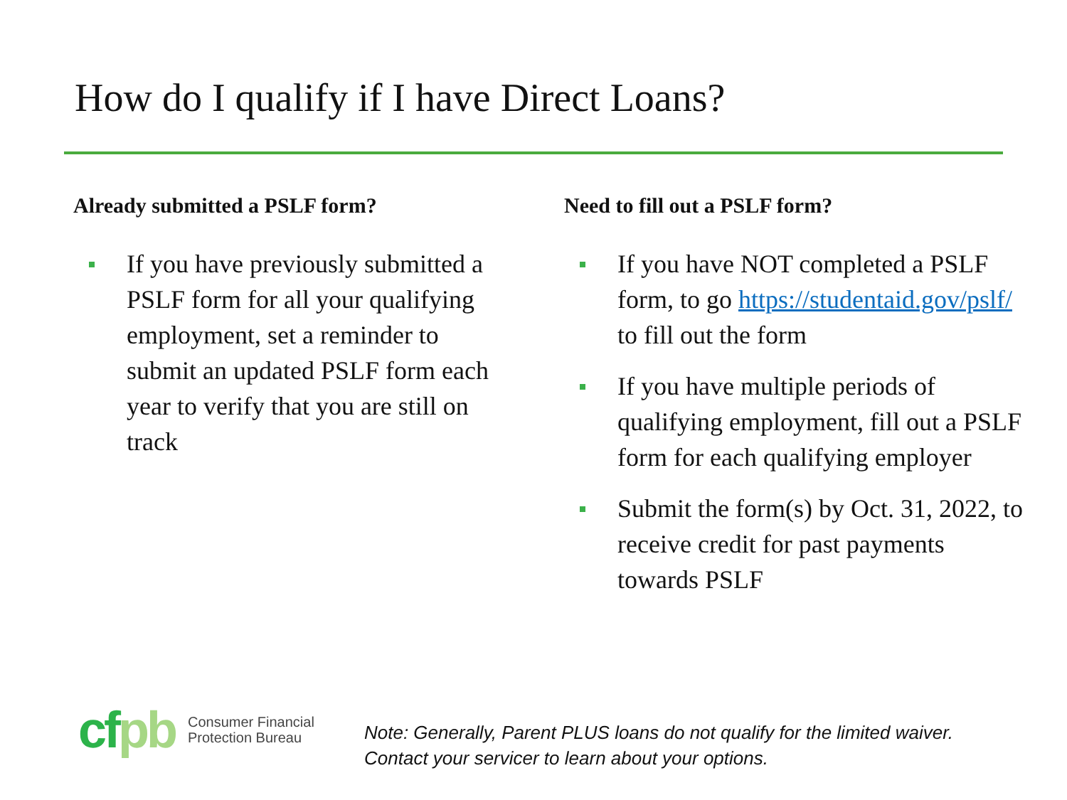How do I qualify if I have Direct Loans?
Already submitted a PSLF form?
If you have previously submitted a PSLF form for all your qualifying employment, set a reminder to submit an updated PSLF form each year to verify that you are still on track
Need to fill out a PSLF form?
If you have NOT completed a PSLF form, to go https://studentaid.gov/pslf/ to fill out the form
If you have multiple periods of qualifying employment, fill out a PSLF form for each qualifying employer
Submit the form(s) by Oct. 31, 2022, to receive credit for past payments towards PSLF
cfpb
Consumer Financial
Protection Bureau
Note: Generally, Parent PLUS loans do not qualify for the limited waiver.
Contact your servicer to learn about your options.